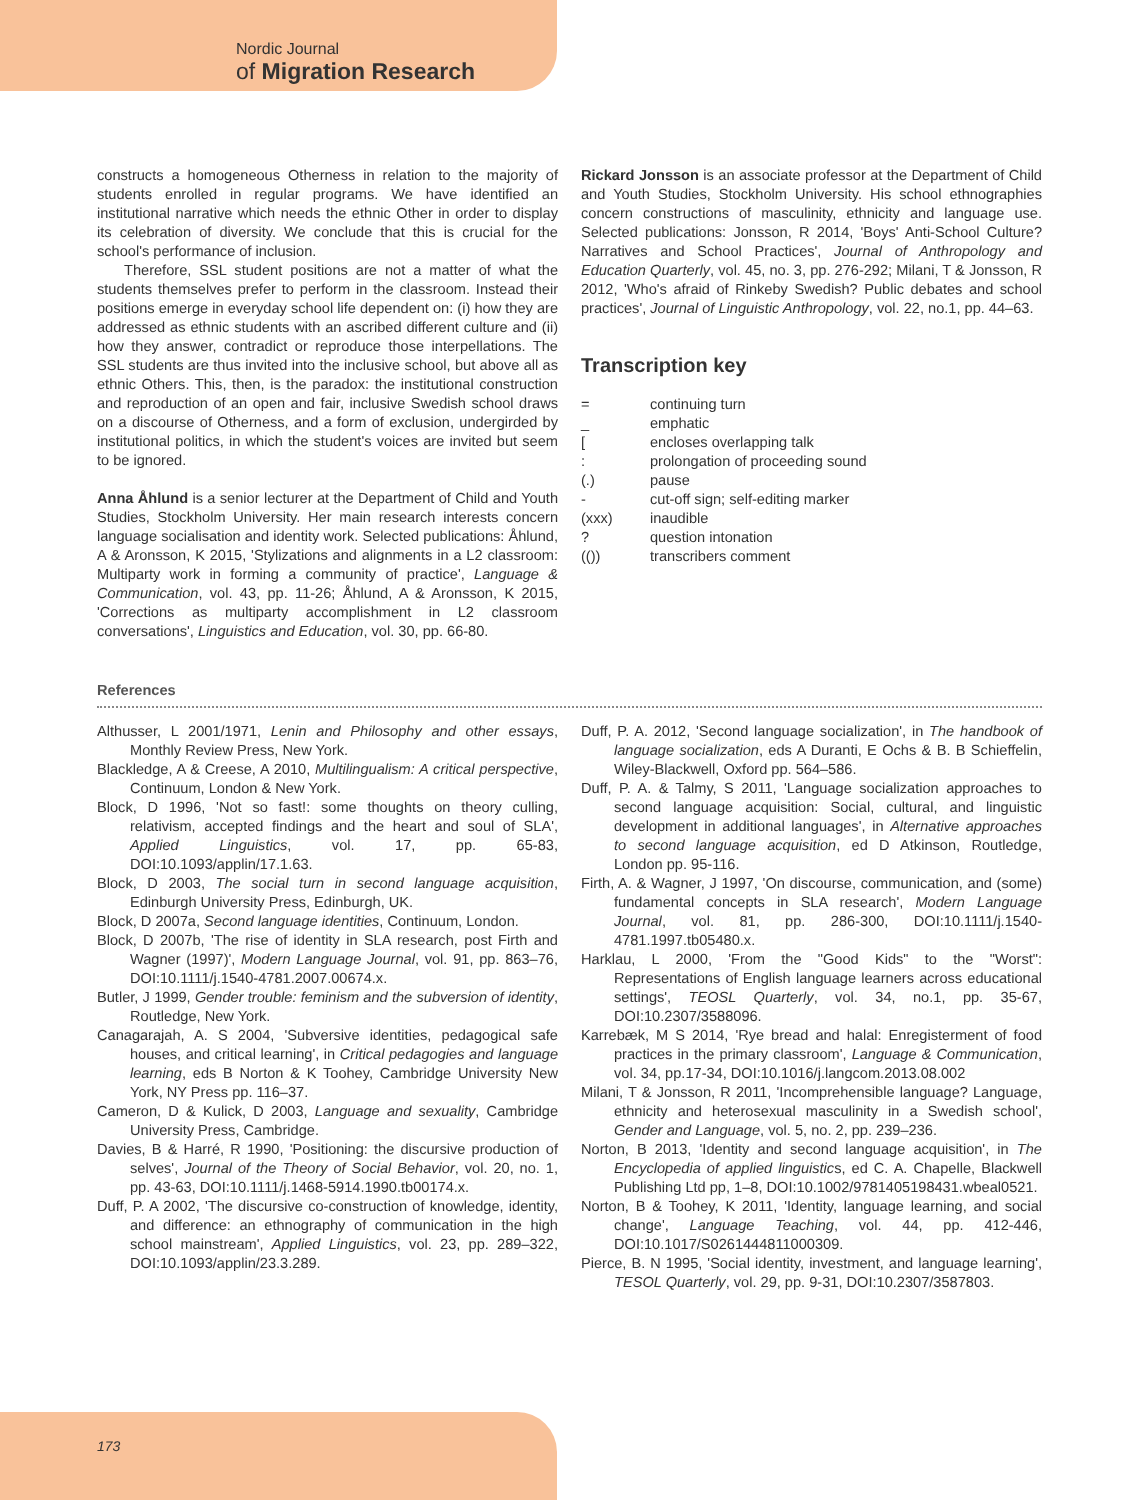Nordic Journal
of Migration Research
constructs a homogeneous Otherness in relation to the majority of students enrolled in regular programs. We have identified an institutional narrative which needs the ethnic Other in order to display its celebration of diversity. We conclude that this is crucial for the school's performance of inclusion.
Therefore, SSL student positions are not a matter of what the students themselves prefer to perform in the classroom. Instead their positions emerge in everyday school life dependent on: (i) how they are addressed as ethnic students with an ascribed different culture and (ii) how they answer, contradict or reproduce those interpellations. The SSL students are thus invited into the inclusive school, but above all as ethnic Others. This, then, is the paradox: the institutional construction and reproduction of an open and fair, inclusive Swedish school draws on a discourse of Otherness, and a form of exclusion, undergirded by institutional politics, in which the student's voices are invited but seem to be ignored.
Anna Åhlund is a senior lecturer at the Department of Child and Youth Studies, Stockholm University. Her main research interests concern language socialisation and identity work. Selected publications: Åhlund, A & Aronsson, K 2015, 'Stylizations and alignments in a L2 classroom: Multiparty work in forming a community of practice', Language & Communication, vol. 43, pp. 11-26; Åhlund, A & Aronsson, K 2015, 'Corrections as multiparty accomplishment in L2 classroom conversations', Linguistics and Education, vol. 30, pp. 66-80.
Rickard Jonsson is an associate professor at the Department of Child and Youth Studies, Stockholm University. His school ethnographies concern constructions of masculinity, ethnicity and language use. Selected publications: Jonsson, R 2014, 'Boys' Anti-School Culture? Narratives and School Practices', Journal of Anthropology and Education Quarterly, vol. 45, no. 3, pp. 276-292; Milani, T & Jonsson, R 2012, 'Who's afraid of Rinkeby Swedish? Public debates and school practices', Journal of Linguistic Anthropology, vol. 22, no.1, pp. 44–63.
Transcription key
| = | continuing turn |
| _ | emphatic |
| [ | encloses overlapping talk |
| : | prolongation of proceeding sound |
| (.) | pause |
| - | cut-off sign; self-editing marker |
| (xxx) | inaudible |
| ? | question intonation |
| (()) | transcribers comment |
References
Althusser, L 2001/1971, Lenin and Philosophy and other essays, Monthly Review Press, New York.
Blackledge, A & Creese, A 2010, Multilingualism: A critical perspective, Continuum, London & New York.
Block, D 1996, 'Not so fast!: some thoughts on theory culling, relativism, accepted findings and the heart and soul of SLA', Applied Linguistics, vol. 17, pp. 65-83, DOI:10.1093/applin/17.1.63.
Block, D 2003, The social turn in second language acquisition, Edinburgh University Press, Edinburgh, UK.
Block, D 2007a, Second language identities, Continuum, London.
Block, D 2007b, 'The rise of identity in SLA research, post Firth and Wagner (1997)', Modern Language Journal, vol. 91, pp. 863–76, DOI:10.1111/j.1540-4781.2007.00674.x.
Butler, J 1999, Gender trouble: feminism and the subversion of identity, Routledge, New York.
Canagarajah, A. S 2004, 'Subversive identities, pedagogical safe houses, and critical learning', in Critical pedagogies and language learning, eds B Norton & K Toohey, Cambridge University New York, NY Press pp. 116–37.
Cameron, D & Kulick, D 2003, Language and sexuality, Cambridge University Press, Cambridge.
Davies, B & Harré, R 1990, 'Positioning: the discursive production of selves', Journal of the Theory of Social Behavior, vol. 20, no. 1, pp. 43-63, DOI:10.1111/j.1468-5914.1990.tb00174.x.
Duff, P. A 2002, 'The discursive co-construction of knowledge, identity, and difference: an ethnography of communication in the high school mainstream', Applied Linguistics, vol. 23, pp. 289–322, DOI:10.1093/applin/23.3.289.
Duff, P. A. 2012, 'Second language socialization', in The handbook of language socialization, eds A Duranti, E Ochs & B. B Schieffelin, Wiley-Blackwell, Oxford pp. 564–586.
Duff, P. A. & Talmy, S 2011, 'Language socialization approaches to second language acquisition: Social, cultural, and linguistic development in additional languages', in Alternative approaches to second language acquisition, ed D Atkinson, Routledge, London pp. 95-116.
Firth, A. & Wagner, J 1997, 'On discourse, communication, and (some) fundamental concepts in SLA research', Modern Language Journal, vol. 81, pp. 286-300, DOI:10.1111/j.1540-4781.1997.tb05480.x.
Harklau, L 2000, 'From the "Good Kids" to the "Worst": Representations of English language learners across educational settings', TEOSL Quarterly, vol. 34, no.1, pp. 35-67, DOI:10.2307/3588096.
Karrebæk, M S 2014, 'Rye bread and halal: Enregisterment of food practices in the primary classroom', Language & Communication, vol. 34, pp.17-34, DOI:10.1016/j.langcom.2013.08.002
Milani, T & Jonsson, R 2011, 'Incomprehensible language? Language, ethnicity and heterosexual masculinity in a Swedish school', Gender and Language, vol. 5, no. 2, pp. 239–236.
Norton, B 2013, 'Identity and second language acquisition', in The Encyclopedia of applied linguistics, ed C. A. Chapelle, Blackwell Publishing Ltd pp, 1–8, DOI:10.1002/9781405198431.wbeal0521.
Norton, B & Toohey, K 2011, 'Identity, language learning, and social change', Language Teaching, vol. 44, pp. 412-446, DOI:10.1017/S0261444811000309.
Pierce, B. N 1995, 'Social identity, investment, and language learning', TESOL Quarterly, vol. 29, pp. 9-31, DOI:10.2307/3587803.
173